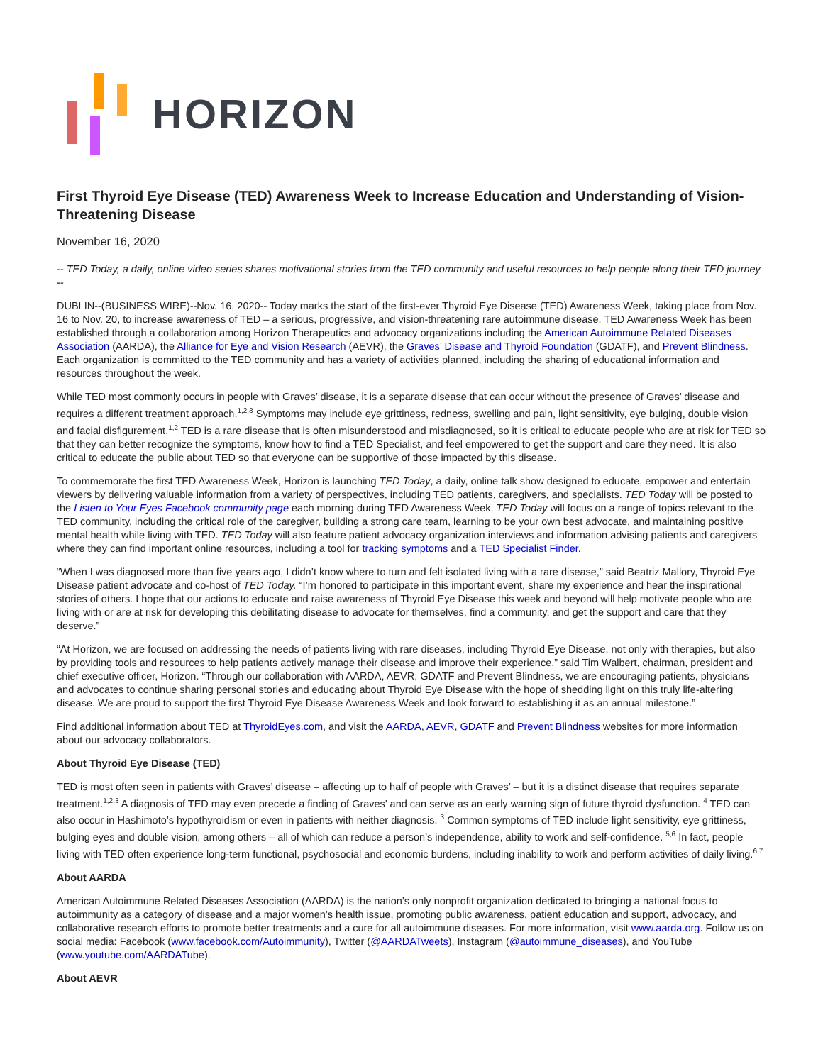HORIZON
First Thyroid Eye Disease (TED) Awareness Week to Increase Education and Understanding of Vision-Threatening Disease
November 16, 2020
-- TED Today, a daily, online video series shares motivational stories from the TED community and useful resources to help people along their TED journey --
DUBLIN--(BUSINESS WIRE)--Nov. 16, 2020-- Today marks the start of the first-ever Thyroid Eye Disease (TED) Awareness Week, taking place from Nov. 16 to Nov. 20, to increase awareness of TED – a serious, progressive, and vision-threatening rare autoimmune disease. TED Awareness Week has been established through a collaboration among Horizon Therapeutics and advocacy organizations including the American Autoimmune Related Diseases Association (AARDA), the Alliance for Eye and Vision Research (AEVR), the Graves’ Disease and Thyroid Foundation (GDATF), and Prevent Blindness. Each organization is committed to the TED community and has a variety of activities planned, including the sharing of educational information and resources throughout the week.
While TED most commonly occurs in people with Graves’ disease, it is a separate disease that can occur without the presence of Graves’ disease and requires a different treatment approach.<sup>1,2,3</sup> Symptoms may include eye grittiness, redness, swelling and pain, light sensitivity, eye bulging, double vision and facial disfigurement.<sup>1,2</sup> TED is a rare disease that is often misunderstood and misdiagnosed, so it is critical to educate people who are at risk for TED so that they can better recognize the symptoms, know how to find a TED Specialist, and feel empowered to get the support and care they need. It is also critical to educate the public about TED so that everyone can be supportive of those impacted by this disease.
To commemorate the first TED Awareness Week, Horizon is launching TED Today, a daily, online talk show designed to educate, empower and entertain viewers by delivering valuable information from a variety of perspectives, including TED patients, caregivers, and specialists. TED Today will be posted to the Listen to Your Eyes Facebook community page each morning during TED Awareness Week. TED Today will focus on a range of topics relevant to the TED community, including the critical role of the caregiver, building a strong care team, learning to be your own best advocate, and maintaining positive mental health while living with TED. TED Today will also feature patient advocacy organization interviews and information advising patients and caregivers where they can find important online resources, including a tool for tracking symptoms and a TED Specialist Finder.
“When I was diagnosed more than five years ago, I didn’t know where to turn and felt isolated living with a rare disease,” said Beatriz Mallory, Thyroid Eye Disease patient advocate and co-host of TED Today. “I’m honored to participate in this important event, share my experience and hear the inspirational stories of others. I hope that our actions to educate and raise awareness of Thyroid Eye Disease this week and beyond will help motivate people who are living with or are at risk for developing this debilitating disease to advocate for themselves, find a community, and get the support and care that they deserve.”
“At Horizon, we are focused on addressing the needs of patients living with rare diseases, including Thyroid Eye Disease, not only with therapies, but also by providing tools and resources to help patients actively manage their disease and improve their experience,” said Tim Walbert, chairman, president and chief executive officer, Horizon. “Through our collaboration with AARDA, AEVR, GDATF and Prevent Blindness, we are encouraging patients, physicians and advocates to continue sharing personal stories and educating about Thyroid Eye Disease with the hope of shedding light on this truly life-altering disease. We are proud to support the first Thyroid Eye Disease Awareness Week and look forward to establishing it as an annual milestone.”
Find additional information about TED at ThyroidEyes.com, and visit the AARDA, AEVR, GDATF and Prevent Blindness websites for more information about our advocacy collaborators.
About Thyroid Eye Disease (TED)
TED is most often seen in patients with Graves’ disease – affecting up to half of people with Graves’ – but it is a distinct disease that requires separate treatment.<sup>1,2,3</sup> A diagnosis of TED may even precede a finding of Graves’ and can serve as an early warning sign of future thyroid dysfunction. <sup>4</sup> TED can also occur in Hashimoto’s hypothyroidism or even in patients with neither diagnosis. <sup>3</sup> Common symptoms of TED include light sensitivity, eye grittiness, bulging eyes and double vision, among others – all of which can reduce a person’s independence, ability to work and self-confidence. <sup>5,6</sup> In fact, people living with TED often experience long-term functional, psychosocial and economic burdens, including inability to work and perform activities of daily living.<sup>6,7</sup>
About AARDA
American Autoimmune Related Diseases Association (AARDA) is the nation’s only nonprofit organization dedicated to bringing a national focus to autoimmunity as a category of disease and a major women’s health issue, promoting public awareness, patient education and support, advocacy, and collaborative research efforts to promote better treatments and a cure for all autoimmune diseases. For more information, visit www.aarda.org. Follow us on social media: Facebook (www.facebook.com/Autoimmunity), Twitter (@AARDATweets), Instagram (@autoimmune_diseases), and YouTube (www.youtube.com/AARDATube).
About AEVR